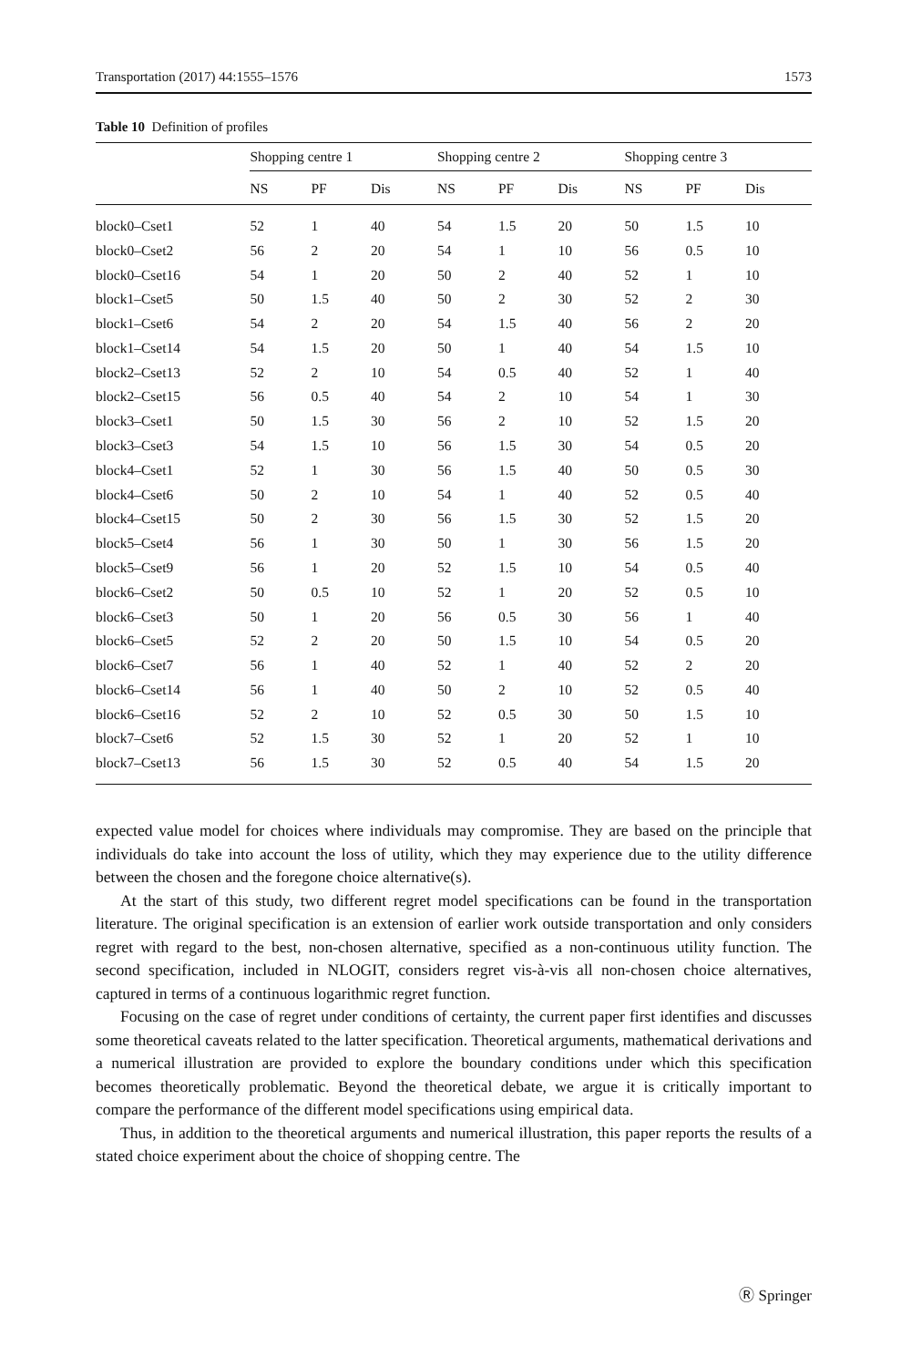Transportation (2017) 44:1555–1576 1573
Table 10 Definition of profiles
| | Shopping centre 1 | | | Shopping centre 2 | | | Shopping centre 3 | | |
| --- | --- | --- | --- | --- | --- | --- | --- | --- | --- |
| | NS | PF | Dis | NS | PF | Dis | NS | PF | Dis |
| block0–Cset1 | 52 | 1 | 40 | 54 | 1.5 | 20 | 50 | 1.5 | 10 |
| block0–Cset2 | 56 | 2 | 20 | 54 | 1 | 10 | 56 | 0.5 | 10 |
| block0–Cset16 | 54 | 1 | 20 | 50 | 2 | 40 | 52 | 1 | 10 |
| block1–Cset5 | 50 | 1.5 | 40 | 50 | 2 | 30 | 52 | 2 | 30 |
| block1–Cset6 | 54 | 2 | 20 | 54 | 1.5 | 40 | 56 | 2 | 20 |
| block1–Cset14 | 54 | 1.5 | 20 | 50 | 1 | 40 | 54 | 1.5 | 10 |
| block2–Cset13 | 52 | 2 | 10 | 54 | 0.5 | 40 | 52 | 1 | 40 |
| block2–Cset15 | 56 | 0.5 | 40 | 54 | 2 | 10 | 54 | 1 | 30 |
| block3–Cset1 | 50 | 1.5 | 30 | 56 | 2 | 10 | 52 | 1.5 | 20 |
| block3–Cset3 | 54 | 1.5 | 10 | 56 | 1.5 | 30 | 54 | 0.5 | 20 |
| block4–Cset1 | 52 | 1 | 30 | 56 | 1.5 | 40 | 50 | 0.5 | 30 |
| block4–Cset6 | 50 | 2 | 10 | 54 | 1 | 40 | 52 | 0.5 | 40 |
| block4–Cset15 | 50 | 2 | 30 | 56 | 1.5 | 30 | 52 | 1.5 | 20 |
| block5–Cset4 | 56 | 1 | 30 | 50 | 1 | 30 | 56 | 1.5 | 20 |
| block5–Cset9 | 56 | 1 | 20 | 52 | 1.5 | 10 | 54 | 0.5 | 40 |
| block6–Cset2 | 50 | 0.5 | 10 | 52 | 1 | 20 | 52 | 0.5 | 10 |
| block6–Cset3 | 50 | 1 | 20 | 56 | 0.5 | 30 | 56 | 1 | 40 |
| block6–Cset5 | 52 | 2 | 20 | 50 | 1.5 | 10 | 54 | 0.5 | 20 |
| block6–Cset7 | 56 | 1 | 40 | 52 | 1 | 40 | 52 | 2 | 20 |
| block6–Cset14 | 56 | 1 | 40 | 50 | 2 | 10 | 52 | 0.5 | 40 |
| block6–Cset16 | 52 | 2 | 10 | 52 | 0.5 | 30 | 50 | 1.5 | 10 |
| block7–Cset6 | 52 | 1.5 | 30 | 52 | 1 | 20 | 52 | 1 | 10 |
| block7–Cset13 | 56 | 1.5 | 30 | 52 | 0.5 | 40 | 54 | 1.5 | 20 |
expected value model for choices where individuals may compromise. They are based on the principle that individuals do take into account the loss of utility, which they may experience due to the utility difference between the chosen and the foregone choice alternative(s).
At the start of this study, two different regret model specifications can be found in the transportation literature. The original specification is an extension of earlier work outside transportation and only considers regret with regard to the best, non-chosen alternative, specified as a non-continuous utility function. The second specification, included in NLOGIT, considers regret vis-à-vis all non-chosen choice alternatives, captured in terms of a continuous logarithmic regret function.
Focusing on the case of regret under conditions of certainty, the current paper first identifies and discusses some theoretical caveats related to the latter specification. Theoretical arguments, mathematical derivations and a numerical illustration are provided to explore the boundary conditions under which this specification becomes theoretically problematic. Beyond the theoretical debate, we argue it is critically important to compare the performance of the different model specifications using empirical data.
Thus, in addition to the theoretical arguments and numerical illustration, this paper reports the results of a stated choice experiment about the choice of shopping centre. The
Ⓡ Springer